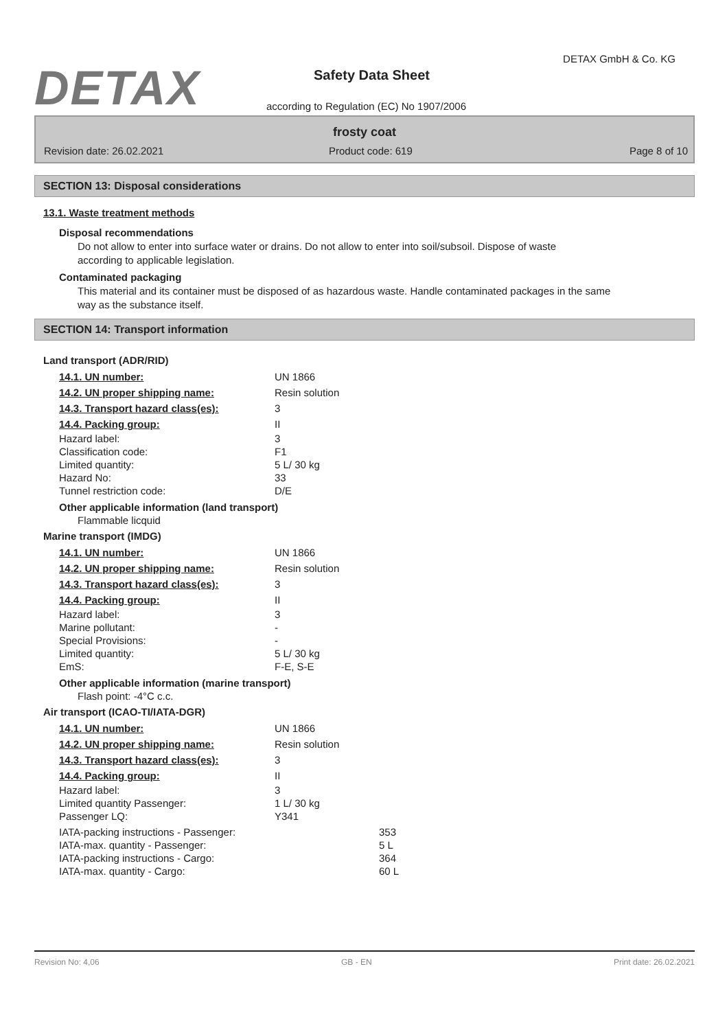DETAX
DETAX GmbH & Co. KG
Safety Data Sheet
according to Regulation (EC) No 1907/2006
frosty coat
Revision date: 26.02.2021 Product code: 619 Page 8 of 10
SECTION 13: Disposal considerations
13.1. Waste treatment methods
Disposal recommendations
Do not allow to enter into surface water or drains. Do not allow to enter into soil/subsoil. Dispose of waste according to applicable legislation.
Contaminated packaging
This material and its container must be disposed of as hazardous waste. Handle contaminated packages in the same way as the substance itself.
SECTION 14: Transport information
Land transport (ADR/RID)
| 14.1. UN number: | UN 1866 |
| 14.2. UN proper shipping name: | Resin solution |
| 14.3. Transport hazard class(es): | 3 |
| 14.4. Packing group: | II |
| Hazard label: | 3 |
| Classification code: | F1 |
| Limited quantity: | 5 L/ 30 kg |
| Hazard No: | 33 |
| Tunnel restriction code: | D/E |
Other applicable information (land transport)
Flammable licquid
Marine transport (IMDG)
| 14.1. UN number: | UN 1866 |
| 14.2. UN proper shipping name: | Resin solution |
| 14.3. Transport hazard class(es): | 3 |
| 14.4. Packing group: | II |
| Hazard label: | 3 |
| Marine pollutant: | - |
| Special Provisions: | - |
| Limited quantity: | 5 L/ 30 kg |
| EmS: | F-E, S-E |
Other applicable information (marine transport)
Flash point: -4°C c.c.
Air transport (ICAO-TI/IATA-DGR)
| 14.1. UN number: | UN 1866 |
| 14.2. UN proper shipping name: | Resin solution |
| 14.3. Transport hazard class(es): | 3 |
| 14.4. Packing group: | II |
| Hazard label: | 3 |
| Limited quantity Passenger: | 1 L/ 30 kg |
| Passenger LQ: | Y341 |
| IATA-packing instructions - Passenger: | 353 |
| IATA-max. quantity - Passenger: | 5 L |
| IATA-packing instructions - Cargo: | 364 |
| IATA-max. quantity - Cargo: | 60 L |
Revision No: 4,06 GB - EN Print date: 26.02.2021